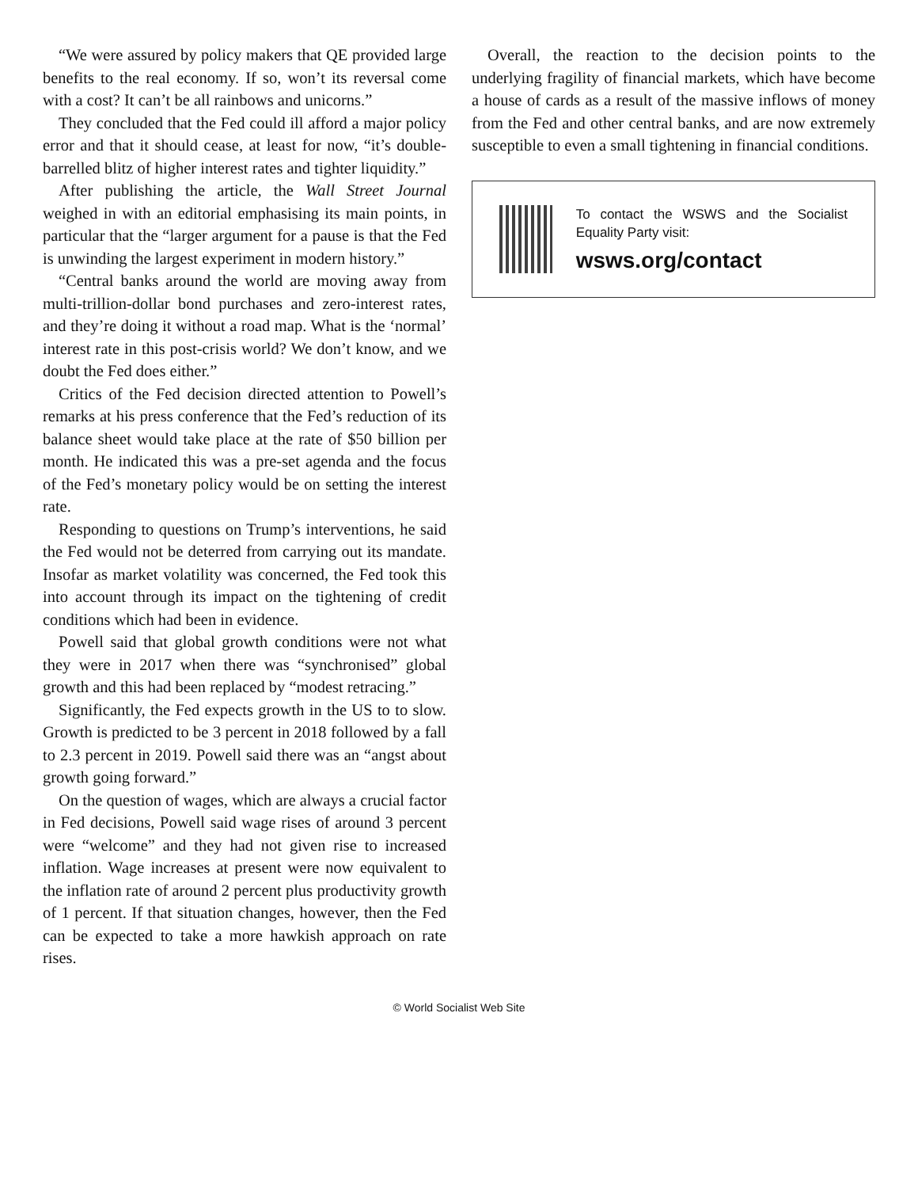“We were assured by policy makers that QE provided large benefits to the real economy. If so, won’t its reversal come with a cost? It can’t be all rainbows and unicorns.”
They concluded that the Fed could ill afford a major policy error and that it should cease, at least for now, “it’s double-barrelled blitz of higher interest rates and tighter liquidity.”
After publishing the article, the Wall Street Journal weighed in with an editorial emphasising its main points, in particular that the “larger argument for a pause is that the Fed is unwinding the largest experiment in modern history.”
“Central banks around the world are moving away from multi-trillion-dollar bond purchases and zero-interest rates, and they’re doing it without a road map. What is the ‘normal’ interest rate in this post-crisis world? We don’t know, and we doubt the Fed does either.”
Critics of the Fed decision directed attention to Powell’s remarks at his press conference that the Fed’s reduction of its balance sheet would take place at the rate of $50 billion per month. He indicated this was a pre-set agenda and the focus of the Fed’s monetary policy would be on setting the interest rate.
Responding to questions on Trump’s interventions, he said the Fed would not be deterred from carrying out its mandate. Insofar as market volatility was concerned, the Fed took this into account through its impact on the tightening of credit conditions which had been in evidence.
Powell said that global growth conditions were not what they were in 2017 when there was “synchronised” global growth and this had been replaced by “modest retracing.”
Significantly, the Fed expects growth in the US to to slow. Growth is predicted to be 3 percent in 2018 followed by a fall to 2.3 percent in 2019. Powell said there was an “angst about growth going forward.”
On the question of wages, which are always a crucial factor in Fed decisions, Powell said wage rises of around 3 percent were “welcome” and they had not given rise to increased inflation. Wage increases at present were now equivalent to the inflation rate of around 2 percent plus productivity growth of 1 percent. If that situation changes, however, then the Fed can be expected to take a more hawkish approach on rate rises.
Overall, the reaction to the decision points to the underlying fragility of financial markets, which have become a house of cards as a result of the massive inflows of money from the Fed and other central banks, and are now extremely susceptible to even a small tightening in financial conditions.
To contact the WSWS and the Socialist Equality Party visit:
wsws.org/contact
© World Socialist Web Site